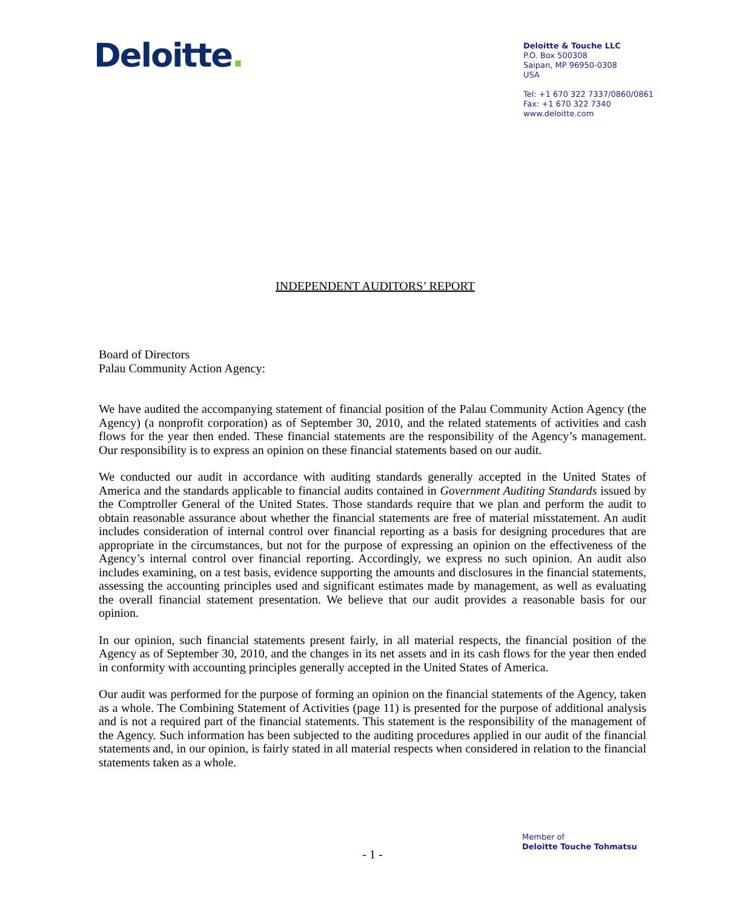Deloitte.
Deloitte & Touche LLC
P.O. Box 500308
Saipan, MP 96950-0308
USA
Tel: +1 670 322 7337/0860/0861
Fax: +1 670 322 7340
www.deloitte.com
INDEPENDENT AUDITORS’ REPORT
Board of Directors
Palau Community Action Agency:
We have audited the accompanying statement of financial position of the Palau Community Action Agency (the Agency) (a nonprofit corporation) as of September 30, 2010, and the related statements of activities and cash flows for the year then ended. These financial statements are the responsibility of the Agency’s management. Our responsibility is to express an opinion on these financial statements based on our audit.
We conducted our audit in accordance with auditing standards generally accepted in the United States of America and the standards applicable to financial audits contained in Government Auditing Standards issued by the Comptroller General of the United States. Those standards require that we plan and perform the audit to obtain reasonable assurance about whether the financial statements are free of material misstatement. An audit includes consideration of internal control over financial reporting as a basis for designing procedures that are appropriate in the circumstances, but not for the purpose of expressing an opinion on the effectiveness of the Agency’s internal control over financial reporting. Accordingly, we express no such opinion. An audit also includes examining, on a test basis, evidence supporting the amounts and disclosures in the financial statements, assessing the accounting principles used and significant estimates made by management, as well as evaluating the overall financial statement presentation. We believe that our audit provides a reasonable basis for our opinion.
In our opinion, such financial statements present fairly, in all material respects, the financial position of the Agency as of September 30, 2010, and the changes in its net assets and in its cash flows for the year then ended in conformity with accounting principles generally accepted in the United States of America.
Our audit was performed for the purpose of forming an opinion on the financial statements of the Agency, taken as a whole. The Combining Statement of Activities (page 11) is presented for the purpose of additional analysis and is not a required part of the financial statements. This statement is the responsibility of the management of the Agency. Such information has been subjected to the auditing procedures applied in our audit of the financial statements and, in our opinion, is fairly stated in all material respects when considered in relation to the financial statements taken as a whole.
Member of
Deloitte Touche Tohmatsu
- 1 -